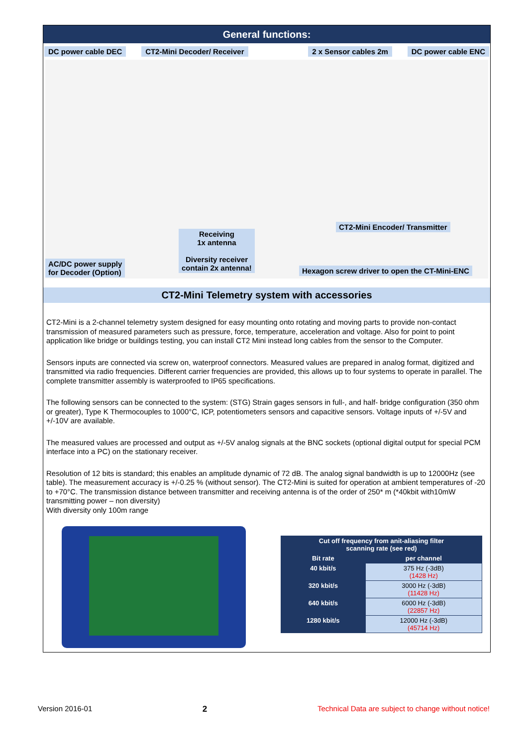General functions:
DC power cable DEC CT2-Mini Decoder/ Receiver 2 x Sensor cables 2m DC power cable ENC
Receiving
1x antenna
Diversity receiver
contain 2x antenna!
CT2-Mini Encoder/ Transmitter
AC/DC power supply
for Decoder (Option)
Hexagon screw driver to open the CT-Mini-ENC
CT2-Mini Telemetry system with accessories
CT2-Mini is a 2-channel telemetry system designed for easy mounting onto rotating and moving parts to provide non-contact transmission of measured parameters such as pressure, force, temperature, acceleration and voltage. Also for point to point application like bridge or buildings testing, you can install CT2 Mini instead long cables from the sensor to the Computer.
Sensors inputs are connected via screw on, waterproof connectors. Measured values are prepared in analog format, digitized and transmitted via radio frequencies. Different carrier frequencies are provided, this allows up to four systems to operate in parallel. The complete transmitter assembly is waterproofed to IP65 specifications.
The following sensors can be connected to the system: (STG) Strain gages sensors in full-, and half- bridge configuration (350 ohm or greater), Type K Thermocouples to 1000°C, ICP, potentiometers sensors and capacitive sensors. Voltage inputs of +/-5V and +/-10V are available.
The measured values are processed and output as +/-5V analog signals at the BNC sockets (optional digital output for special PCM interface into a PC) on the stationary receiver.
Resolution of 12 bits is standard; this enables an amplitude dynamic of 72 dB. The analog signal bandwidth is up to 12000Hz (see table). The measurement accuracy is +/-0.25 % (without sensor). The CT2-Mini is suited for operation at ambient temperatures of -20 to +70°C. The transmission distance between transmitter and receiving antenna is of the order of 250* m (*40kbit with10mW transmitting power – non diversity)
With diversity only 100m range
| Cut off frequency from anit-aliasing filter scanning rate (see red) | |
| --- | --- |
| Bit rate | per channel |
| 40 kbit/s | 375 Hz (-3dB) (1428 Hz) |
| 320 kbit/s | 3000 Hz (-3dB) (11428 Hz) |
| 640 kbit/s | 6000 Hz (-3dB) (22857 Hz) |
| 1280 kbit/s | 12000 Hz (-3dB) (45714 Hz) |
Version 2016-01 2 Technical Data are subject to change without notice!